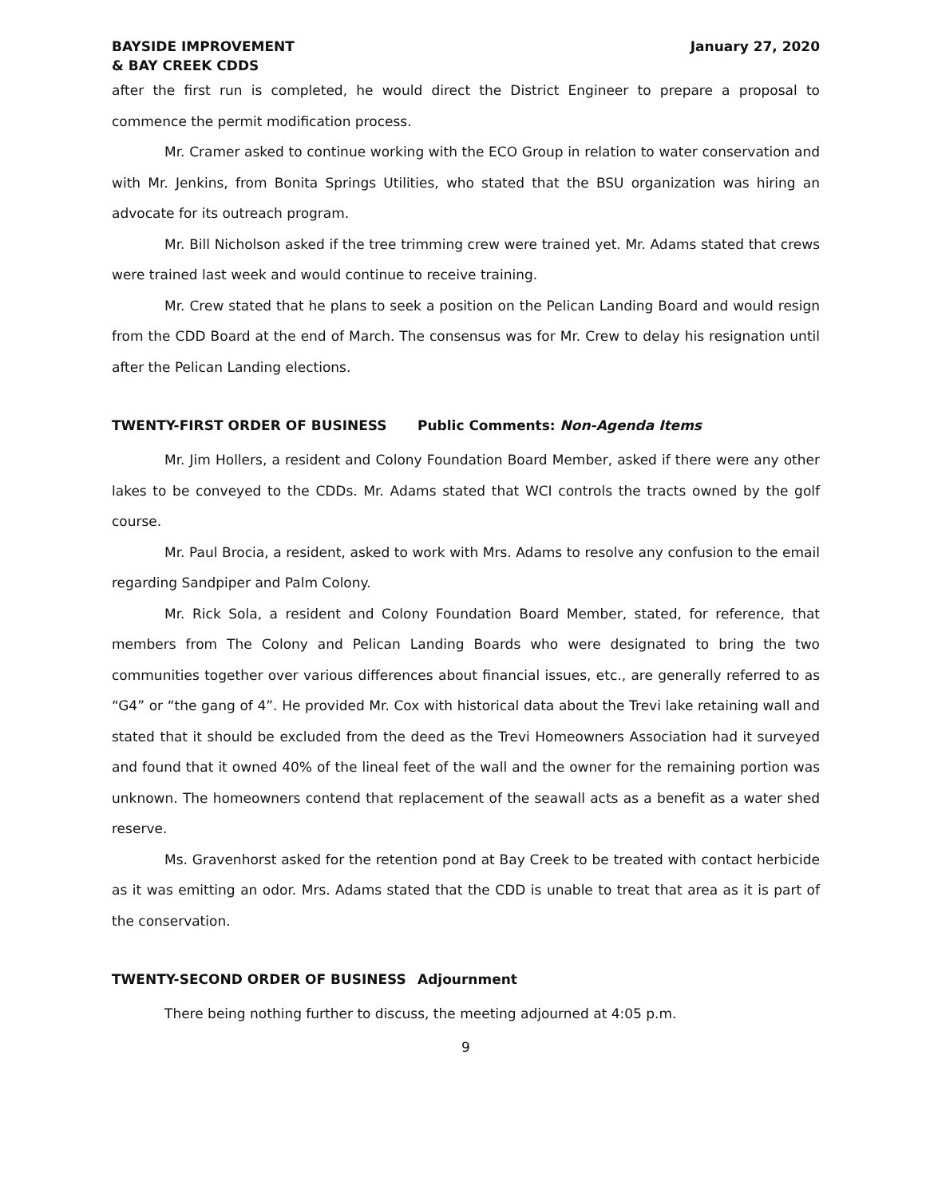BAYSIDE IMPROVEMENT
& BAY CREEK CDDS
January 27, 2020
after the first run is completed, he would direct the District Engineer to prepare a proposal to commence the permit modification process.
Mr. Cramer asked to continue working with the ECO Group in relation to water conservation and with Mr. Jenkins, from Bonita Springs Utilities, who stated that the BSU organization was hiring an advocate for its outreach program.
Mr. Bill Nicholson asked if the tree trimming crew were trained yet. Mr. Adams stated that crews were trained last week and would continue to receive training.
Mr. Crew stated that he plans to seek a position on the Pelican Landing Board and would resign from the CDD Board at the end of March. The consensus was for Mr. Crew to delay his resignation until after the Pelican Landing elections.
TWENTY-FIRST ORDER OF BUSINESS Public Comments: Non-Agenda Items
Mr. Jim Hollers, a resident and Colony Foundation Board Member, asked if there were any other lakes to be conveyed to the CDDs. Mr. Adams stated that WCI controls the tracts owned by the golf course.
Mr. Paul Brocia, a resident, asked to work with Mrs. Adams to resolve any confusion to the email regarding Sandpiper and Palm Colony.
Mr. Rick Sola, a resident and Colony Foundation Board Member, stated, for reference, that members from The Colony and Pelican Landing Boards who were designated to bring the two communities together over various differences about financial issues, etc., are generally referred to as “G4” or “the gang of 4”. He provided Mr. Cox with historical data about the Trevi lake retaining wall and stated that it should be excluded from the deed as the Trevi Homeowners Association had it surveyed and found that it owned 40% of the lineal feet of the wall and the owner for the remaining portion was unknown. The homeowners contend that replacement of the seawall acts as a benefit as a water shed reserve.
Ms. Gravenhorst asked for the retention pond at Bay Creek to be treated with contact herbicide as it was emitting an odor. Mrs. Adams stated that the CDD is unable to treat that area as it is part of the conservation.
TWENTY-SECOND ORDER OF BUSINESS Adjournment
There being nothing further to discuss, the meeting adjourned at 4:05 p.m.
9